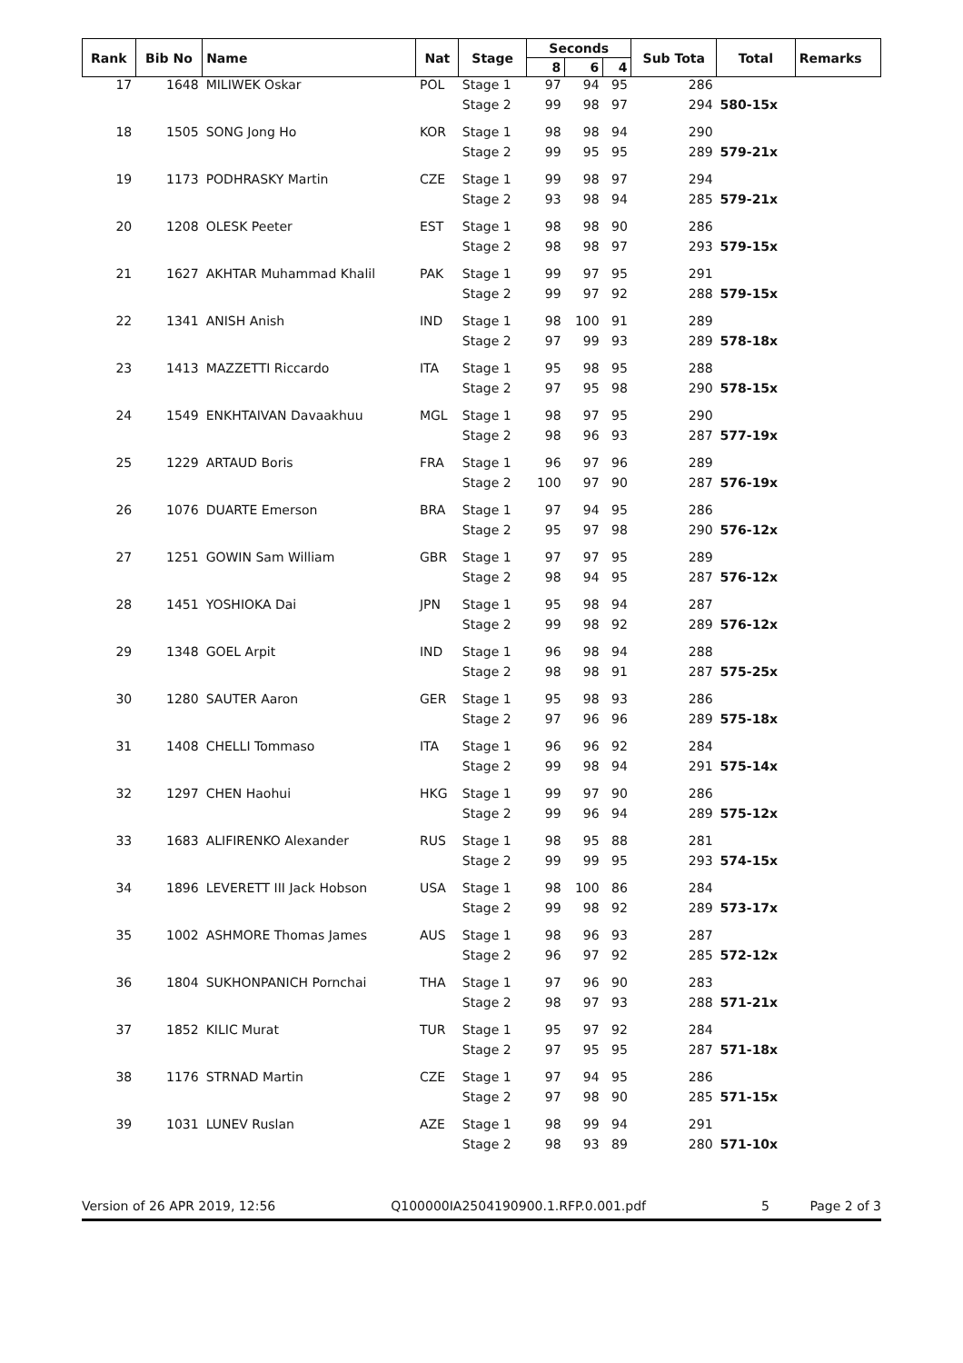| Rank | Bib No | Name | Nat | Stage | Seconds | | | Sub Tota | Total | Remarks |
| --- | --- | --- | --- | --- | --- | --- | --- | --- | --- | --- |
| | | | | | 8 | 6 | 4 | | | |
| 17 | 1648 | MILIWEK Oskar | POL | Stage 1 | 97 | 94 | 95 | 286 | | |
| | | | | Stage 2 | 99 | 98 | 97 | 294 | 580-15x | |
| 18 | 1505 | SONG Jong Ho | KOR | Stage 1 | 98 | 98 | 94 | 290 | | |
| | | | | Stage 2 | 99 | 95 | 95 | 289 | 579-21x | |
| 19 | 1173 | PODHRASKY Martin | CZE | Stage 1 | 99 | 98 | 97 | 294 | | |
| | | | | Stage 2 | 93 | 98 | 94 | 285 | 579-21x | |
| 20 | 1208 | OLESK Peeter | EST | Stage 1 | 98 | 98 | 90 | 286 | | |
| | | | | Stage 2 | 98 | 98 | 97 | 293 | 579-15x | |
| 21 | 1627 | AKHTAR Muhammad Khalil | PAK | Stage 1 | 99 | 97 | 95 | 291 | | |
| | | | | Stage 2 | 99 | 97 | 92 | 288 | 579-15x | |
| 22 | 1341 | ANISH Anish | IND | Stage 1 | 98 | 100 | 91 | 289 | | |
| | | | | Stage 2 | 97 | 99 | 93 | 289 | 578-18x | |
| 23 | 1413 | MAZZETTI Riccardo | ITA | Stage 1 | 95 | 98 | 95 | 288 | | |
| | | | | Stage 2 | 97 | 95 | 98 | 290 | 578-15x | |
| 24 | 1549 | ENKHTAIVAN Davaakhuu | MGL | Stage 1 | 98 | 97 | 95 | 290 | | |
| | | | | Stage 2 | 98 | 96 | 93 | 287 | 577-19x | |
| 25 | 1229 | ARTAUD Boris | FRA | Stage 1 | 96 | 97 | 96 | 289 | | |
| | | | | Stage 2 | 100 | 97 | 90 | 287 | 576-19x | |
| 26 | 1076 | DUARTE Emerson | BRA | Stage 1 | 97 | 94 | 95 | 286 | | |
| | | | | Stage 2 | 95 | 97 | 98 | 290 | 576-12x | |
| 27 | 1251 | GOWIN Sam William | GBR | Stage 1 | 97 | 97 | 95 | 289 | | |
| | | | | Stage 2 | 98 | 94 | 95 | 287 | 576-12x | |
| 28 | 1451 | YOSHIOKA Dai | JPN | Stage 1 | 95 | 98 | 94 | 287 | | |
| | | | | Stage 2 | 99 | 98 | 92 | 289 | 576-12x | |
| 29 | 1348 | GOEL Arpit | IND | Stage 1 | 96 | 98 | 94 | 288 | | |
| | | | | Stage 2 | 98 | 98 | 91 | 287 | 575-25x | |
| 30 | 1280 | SAUTER Aaron | GER | Stage 1 | 95 | 98 | 93 | 286 | | |
| | | | | Stage 2 | 97 | 96 | 96 | 289 | 575-18x | |
| 31 | 1408 | CHELLI Tommaso | ITA | Stage 1 | 96 | 96 | 92 | 284 | | |
| | | | | Stage 2 | 99 | 98 | 94 | 291 | 575-14x | |
| 32 | 1297 | CHEN Haohui | HKG | Stage 1 | 99 | 97 | 90 | 286 | | |
| | | | | Stage 2 | 99 | 96 | 94 | 289 | 575-12x | |
| 33 | 1683 | ALIFIRENKO Alexander | RUS | Stage 1 | 98 | 95 | 88 | 281 | | |
| | | | | Stage 2 | 99 | 99 | 95 | 293 | 574-15x | |
| 34 | 1896 | LEVERETT III Jack Hobson | USA | Stage 1 | 98 | 100 | 86 | 284 | | |
| | | | | Stage 2 | 99 | 98 | 92 | 289 | 573-17x | |
| 35 | 1002 | ASHMORE Thomas James | AUS | Stage 1 | 98 | 96 | 93 | 287 | | |
| | | | | Stage 2 | 96 | 97 | 92 | 285 | 572-12x | |
| 36 | 1804 | SUKHONPANICH Pornchai | THA | Stage 1 | 97 | 96 | 90 | 283 | | |
| | | | | Stage 2 | 98 | 97 | 93 | 288 | 571-21x | |
| 37 | 1852 | KILIC Murat | TUR | Stage 1 | 95 | 97 | 92 | 284 | | |
| | | | | Stage 2 | 97 | 95 | 95 | 287 | 571-18x | |
| 38 | 1176 | STRNAD Martin | CZE | Stage 1 | 97 | 94 | 95 | 286 | | |
| | | | | Stage 2 | 97 | 98 | 90 | 285 | 571-15x | |
| 39 | 1031 | LUNEV Ruslan | AZE | Stage 1 | 98 | 99 | 94 | 291 | | |
| | | | | Stage 2 | 98 | 93 | 89 | 280 | 571-10x | |
Version of 26 APR 2019, 12:56 Q100000IA2504190900.1.RFP.0.001.pdf 5 Page 2 of 3